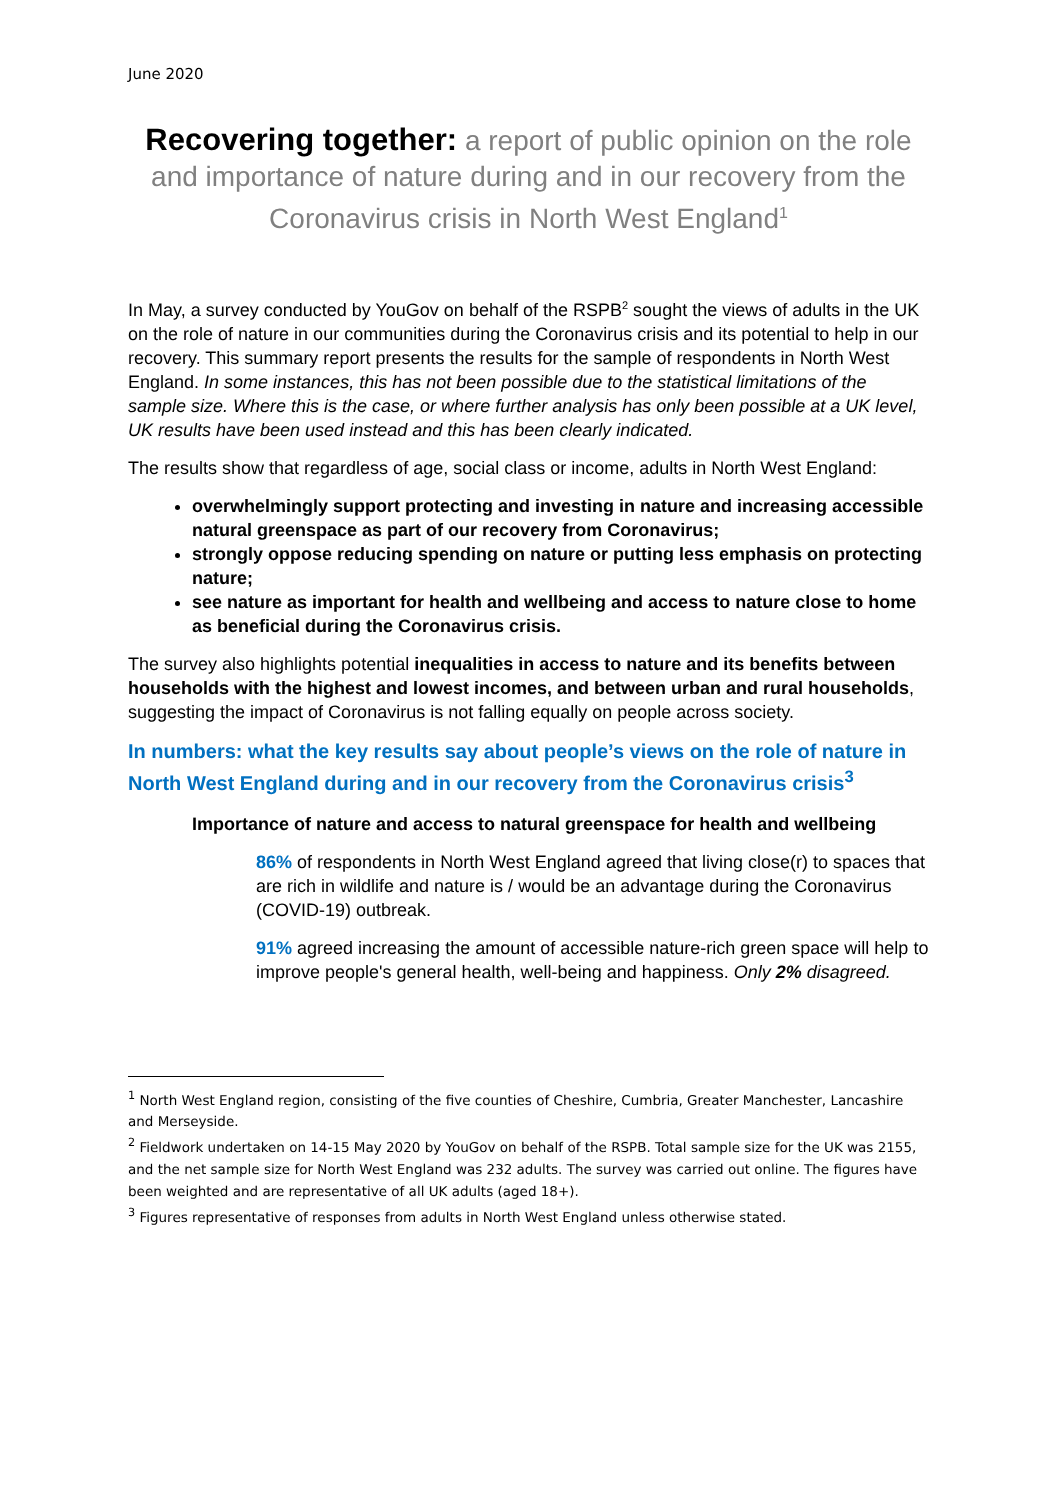June 2020
Recovering together: a report of public opinion on the role and importance of nature during and in our recovery from the Coronavirus crisis in North West England<sup>1</sup>
In May, a survey conducted by YouGov on behalf of the RSPB<sup>2</sup> sought the views of adults in the UK on the role of nature in our communities during the Coronavirus crisis and its potential to help in our recovery. This summary report presents the results for the sample of respondents in North West England. In some instances, this has not been possible due to the statistical limitations of the sample size. Where this is the case, or where further analysis has only been possible at a UK level, UK results have been used instead and this has been clearly indicated.
The results show that regardless of age, social class or income, adults in North West England:
overwhelmingly support protecting and investing in nature and increasing accessible natural greenspace as part of our recovery from Coronavirus;
strongly oppose reducing spending on nature or putting less emphasis on protecting nature;
see nature as important for health and wellbeing and access to nature close to home as beneficial during the Coronavirus crisis.
The survey also highlights potential inequalities in access to nature and its benefits between households with the highest and lowest incomes, and between urban and rural households, suggesting the impact of Coronavirus is not falling equally on people across society.
In numbers: what the key results say about people’s views on the role of nature in North West England during and in our recovery from the Coronavirus crisis<sup>3</sup>
Importance of nature and access to natural greenspace for health and wellbeing
86% of respondents in North West England agreed that living close(r) to spaces that are rich in wildlife and nature is / would be an advantage during the Coronavirus (COVID-19) outbreak.
91% agreed increasing the amount of accessible nature-rich green space will help to improve people's general health, well-being and happiness. Only 2% disagreed.
<sup>1</sup> North West England region, consisting of the five counties of Cheshire, Cumbria, Greater Manchester, Lancashire and Merseyside.
<sup>2</sup> Fieldwork undertaken on 14-15 May 2020 by YouGov on behalf of the RSPB. Total sample size for the UK was 2155, and the net sample size for North West England was 232 adults. The survey was carried out online. The figures have been weighted and are representative of all UK adults (aged 18+).
<sup>3</sup> Figures representative of responses from adults in North West England unless otherwise stated.